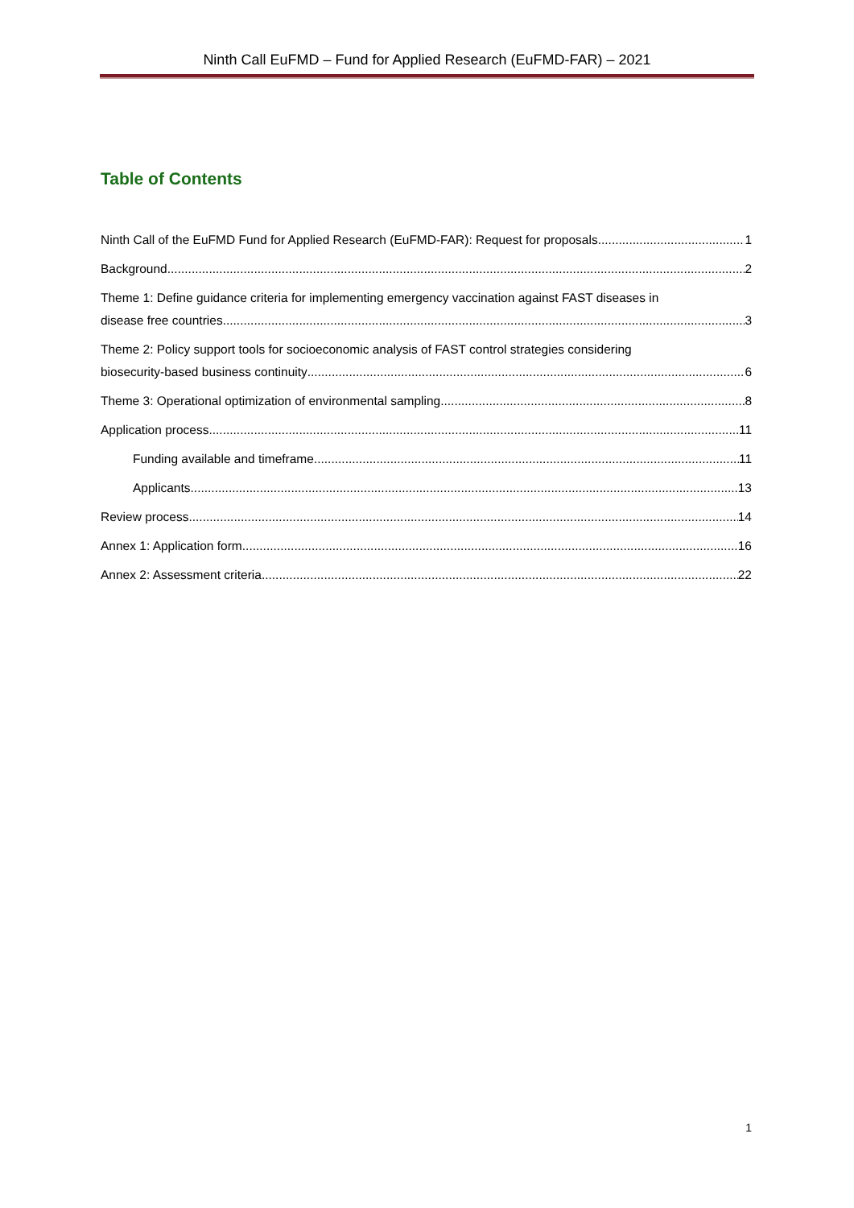Ninth Call EuFMD – Fund for Applied Research (EuFMD-FAR) – 2021
Table of Contents
Ninth Call of the EuFMD Fund for Applied Research (EuFMD-FAR): Request for proposals 1
Background 2
Theme 1: Define guidance criteria for implementing emergency vaccination against FAST diseases in
disease free countries 3
Theme 2: Policy support tools for socioeconomic analysis of FAST control strategies considering
biosecurity-based business continuity 6
Theme 3: Operational optimization of environmental sampling 8
Application process 11
Funding available and timeframe 11
Applicants 13
Review process 14
Annex 1: Application form 16
Annex 2: Assessment criteria 22
1